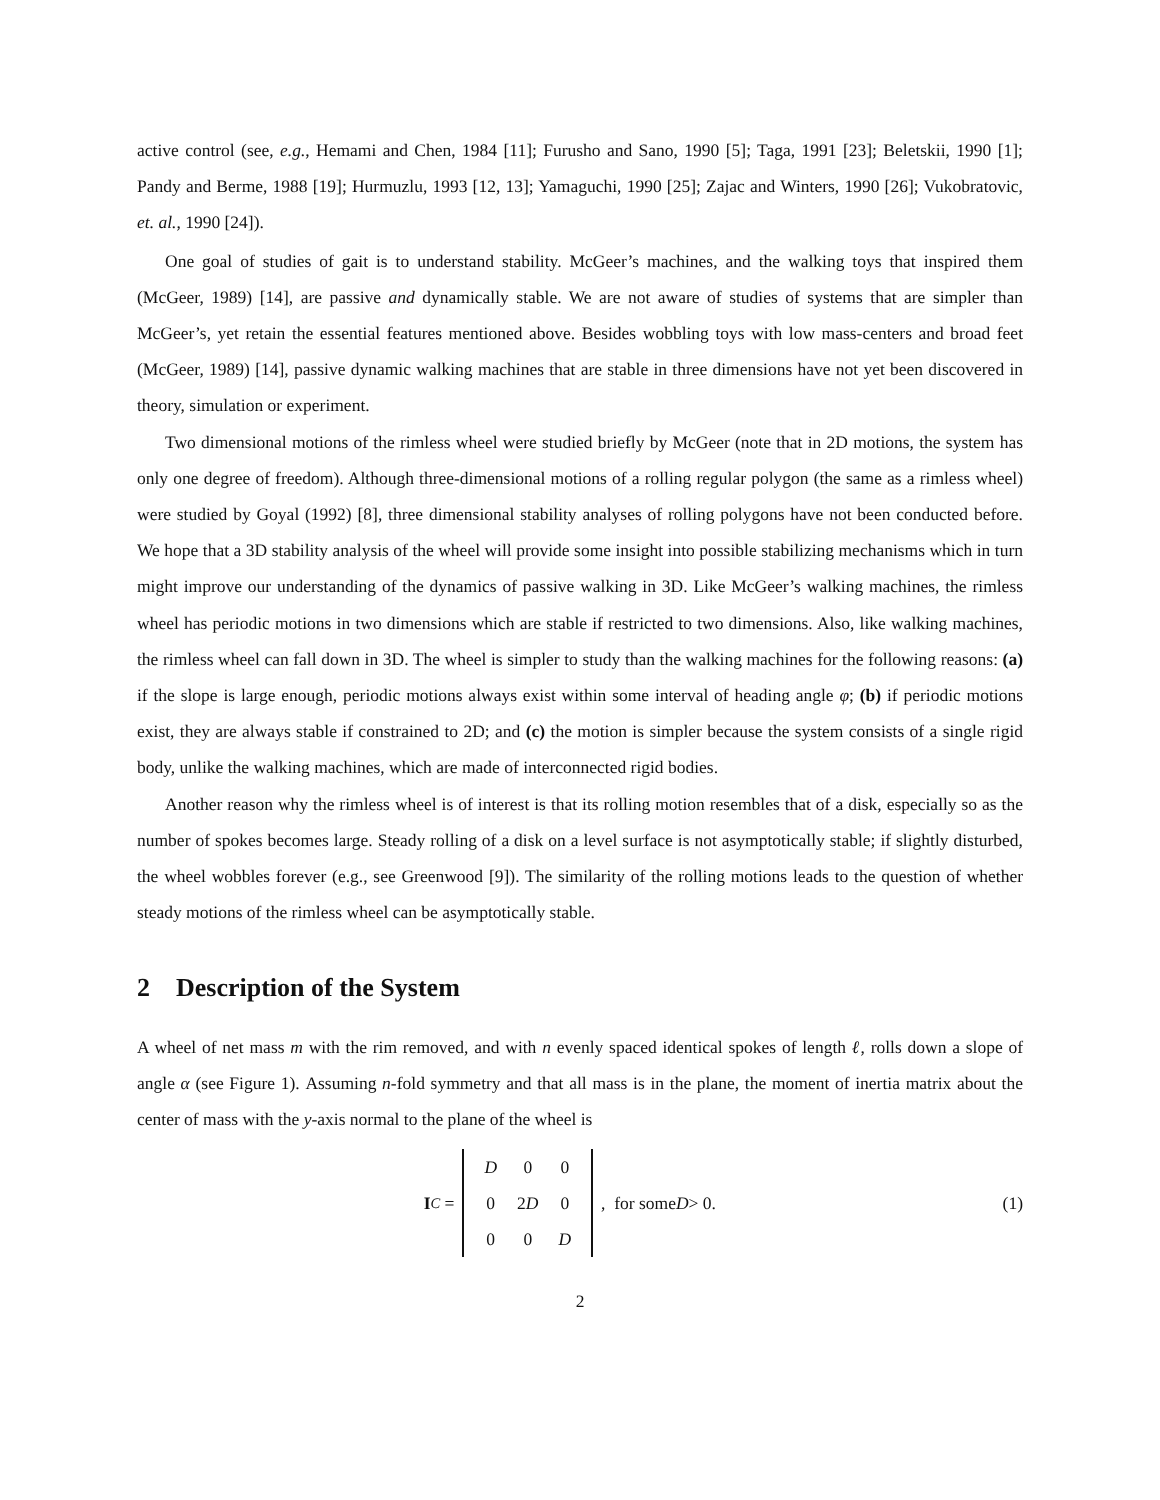active control (see, e.g., Hemami and Chen, 1984 [11]; Furusho and Sano, 1990 [5]; Taga, 1991 [23]; Beletskii, 1990 [1]; Pandy and Berme, 1988 [19]; Hurmuzlu, 1993 [12, 13]; Yamaguchi, 1990 [25]; Zajac and Winters, 1990 [26]; Vukobratovic, et. al., 1990 [24]).
One goal of studies of gait is to understand stability. McGeer’s machines, and the walking toys that inspired them (McGeer, 1989) [14], are passive and dynamically stable. We are not aware of studies of systems that are simpler than McGeer’s, yet retain the essential features mentioned above. Besides wobbling toys with low mass-centers and broad feet (McGeer, 1989) [14], passive dynamic walking machines that are stable in three dimensions have not yet been discovered in theory, simulation or experiment.
Two dimensional motions of the rimless wheel were studied briefly by McGeer (note that in 2D motions, the system has only one degree of freedom). Although three-dimensional motions of a rolling regular polygon (the same as a rimless wheel) were studied by Goyal (1992) [8], three dimensional stability analyses of rolling polygons have not been conducted before. We hope that a 3D stability analysis of the wheel will provide some insight into possible stabilizing mechanisms which in turn might improve our understanding of the dynamics of passive walking in 3D. Like McGeer’s walking machines, the rimless wheel has periodic motions in two dimensions which are stable if restricted to two dimensions. Also, like walking machines, the rimless wheel can fall down in 3D. The wheel is simpler to study than the walking machines for the following reasons: (a) if the slope is large enough, periodic motions always exist within some interval of heading angle φ; (b) if periodic motions exist, they are always stable if constrained to 2D; and (c) the motion is simpler because the system consists of a single rigid body, unlike the walking machines, which are made of interconnected rigid bodies.
Another reason why the rimless wheel is of interest is that its rolling motion resembles that of a disk, especially so as the number of spokes becomes large. Steady rolling of a disk on a level surface is not asymptotically stable; if slightly disturbed, the wheel wobbles forever (e.g., see Greenwood [9]). The similarity of the rolling motions leads to the question of whether steady motions of the rimless wheel can be asymptotically stable.
2 Description of the System
A wheel of net mass m with the rim removed, and with n evenly spaced identical spokes of length ℓ, rolls down a slope of angle α (see Figure 1). Assuming n-fold symmetry and that all mass is in the plane, the moment of inertia matrix about the center of mass with the y-axis normal to the plane of the wheel is
I<sup>C</sup> =
| D | 0 | 0 |
| 0 | 2 D | 0 |
| 0 | 0 | D |
, for some D > 0.
(1)
2